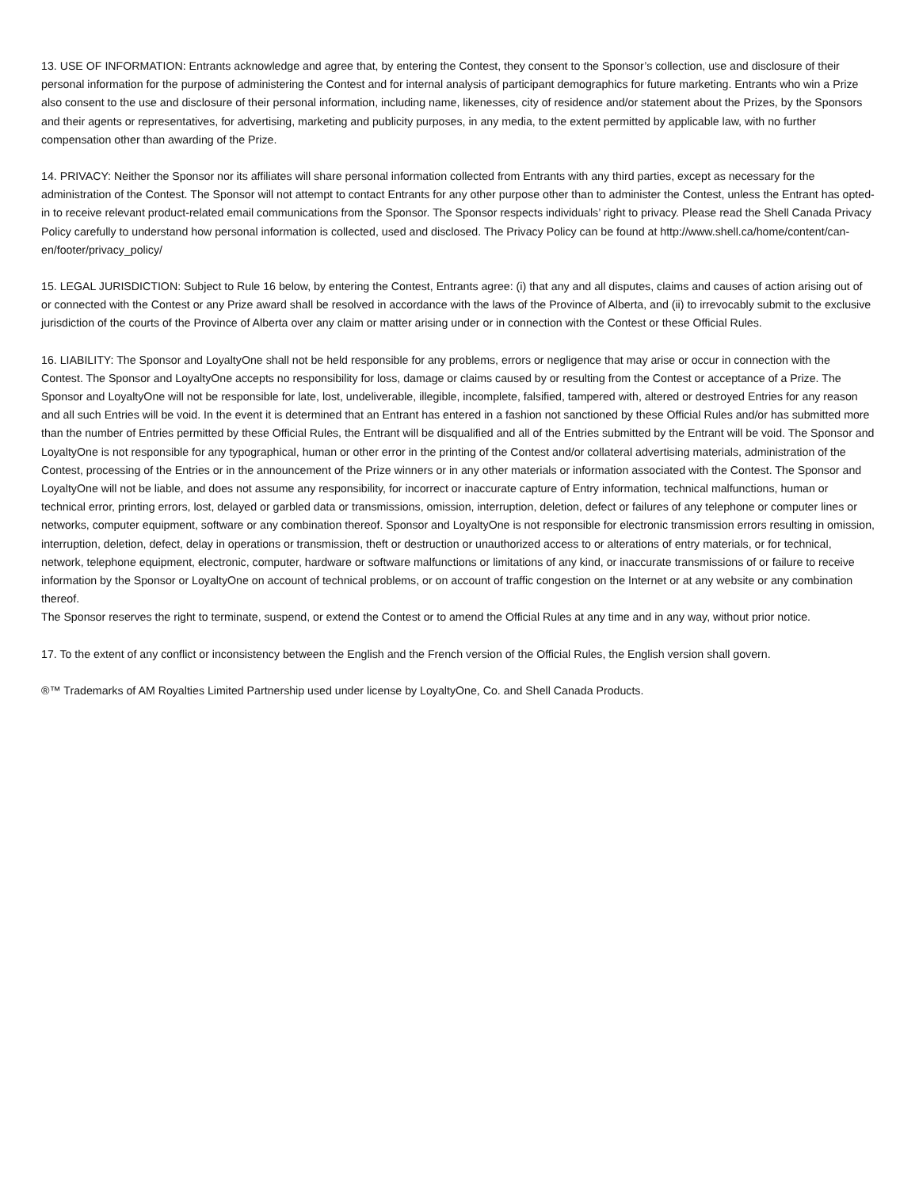13. USE OF INFORMATION: Entrants acknowledge and agree that, by entering the Contest, they consent to the Sponsor’s collection, use and disclosure of their personal information for the purpose of administering the Contest and for internal analysis of participant demographics for future marketing. Entrants who win a Prize also consent to the use and disclosure of their personal information, including name, likenesses, city of residence and/or statement about the Prizes, by the Sponsors and their agents or representatives, for advertising, marketing and publicity purposes, in any media, to the extent permitted by applicable law, with no further compensation other than awarding of the Prize.
14. PRIVACY: Neither the Sponsor nor its affiliates will share personal information collected from Entrants with any third parties, except as necessary for the administration of the Contest. The Sponsor will not attempt to contact Entrants for any other purpose other than to administer the Contest, unless the Entrant has opted-in to receive relevant product-related email communications from the Sponsor. The Sponsor respects individuals’ right to privacy. Please read the Shell Canada Privacy Policy carefully to understand how personal information is collected, used and disclosed. The Privacy Policy can be found at http://www.shell.ca/home/content/can-en/footer/privacy_policy/
15. LEGAL JURISDICTION: Subject to Rule 16 below, by entering the Contest, Entrants agree: (i) that any and all disputes, claims and causes of action arising out of or connected with the Contest or any Prize award shall be resolved in accordance with the laws of the Province of Alberta, and (ii) to irrevocably submit to the exclusive jurisdiction of the courts of the Province of Alberta over any claim or matter arising under or in connection with the Contest or these Official Rules.
16. LIABILITY: The Sponsor and LoyaltyOne shall not be held responsible for any problems, errors or negligence that may arise or occur in connection with the Contest. The Sponsor and LoyaltyOne accepts no responsibility for loss, damage or claims caused by or resulting from the Contest or acceptance of a Prize. The Sponsor and LoyaltyOne will not be responsible for late, lost, undeliverable, illegible, incomplete, falsified, tampered with, altered or destroyed Entries for any reason and all such Entries will be void. In the event it is determined that an Entrant has entered in a fashion not sanctioned by these Official Rules and/or has submitted more than the number of Entries permitted by these Official Rules, the Entrant will be disqualified and all of the Entries submitted by the Entrant will be void. The Sponsor and LoyaltyOne is not responsible for any typographical, human or other error in the printing of the Contest and/or collateral advertising materials, administration of the Contest, processing of the Entries or in the announcement of the Prize winners or in any other materials or information associated with the Contest. The Sponsor and LoyaltyOne will not be liable, and does not assume any responsibility, for incorrect or inaccurate capture of Entry information, technical malfunctions, human or technical error, printing errors, lost, delayed or garbled data or transmissions, omission, interruption, deletion, defect or failures of any telephone or computer lines or networks, computer equipment, software or any combination thereof. Sponsor and LoyaltyOne is not responsible for electronic transmission errors resulting in omission, interruption, deletion, defect, delay in operations or transmission, theft or destruction or unauthorized access to or alterations of entry materials, or for technical, network, telephone equipment, electronic, computer, hardware or software malfunctions or limitations of any kind, or inaccurate transmissions of or failure to receive information by the Sponsor or LoyaltyOne on account of technical problems, or on account of traffic congestion on the Internet or at any website or any combination thereof.
The Sponsor reserves the right to terminate, suspend, or extend the Contest or to amend the Official Rules at any time and in any way, without prior notice.
17. To the extent of any conflict or inconsistency between the English and the French version of the Official Rules, the English version shall govern.
®™ Trademarks of AM Royalties Limited Partnership used under license by LoyaltyOne, Co. and Shell Canada Products.